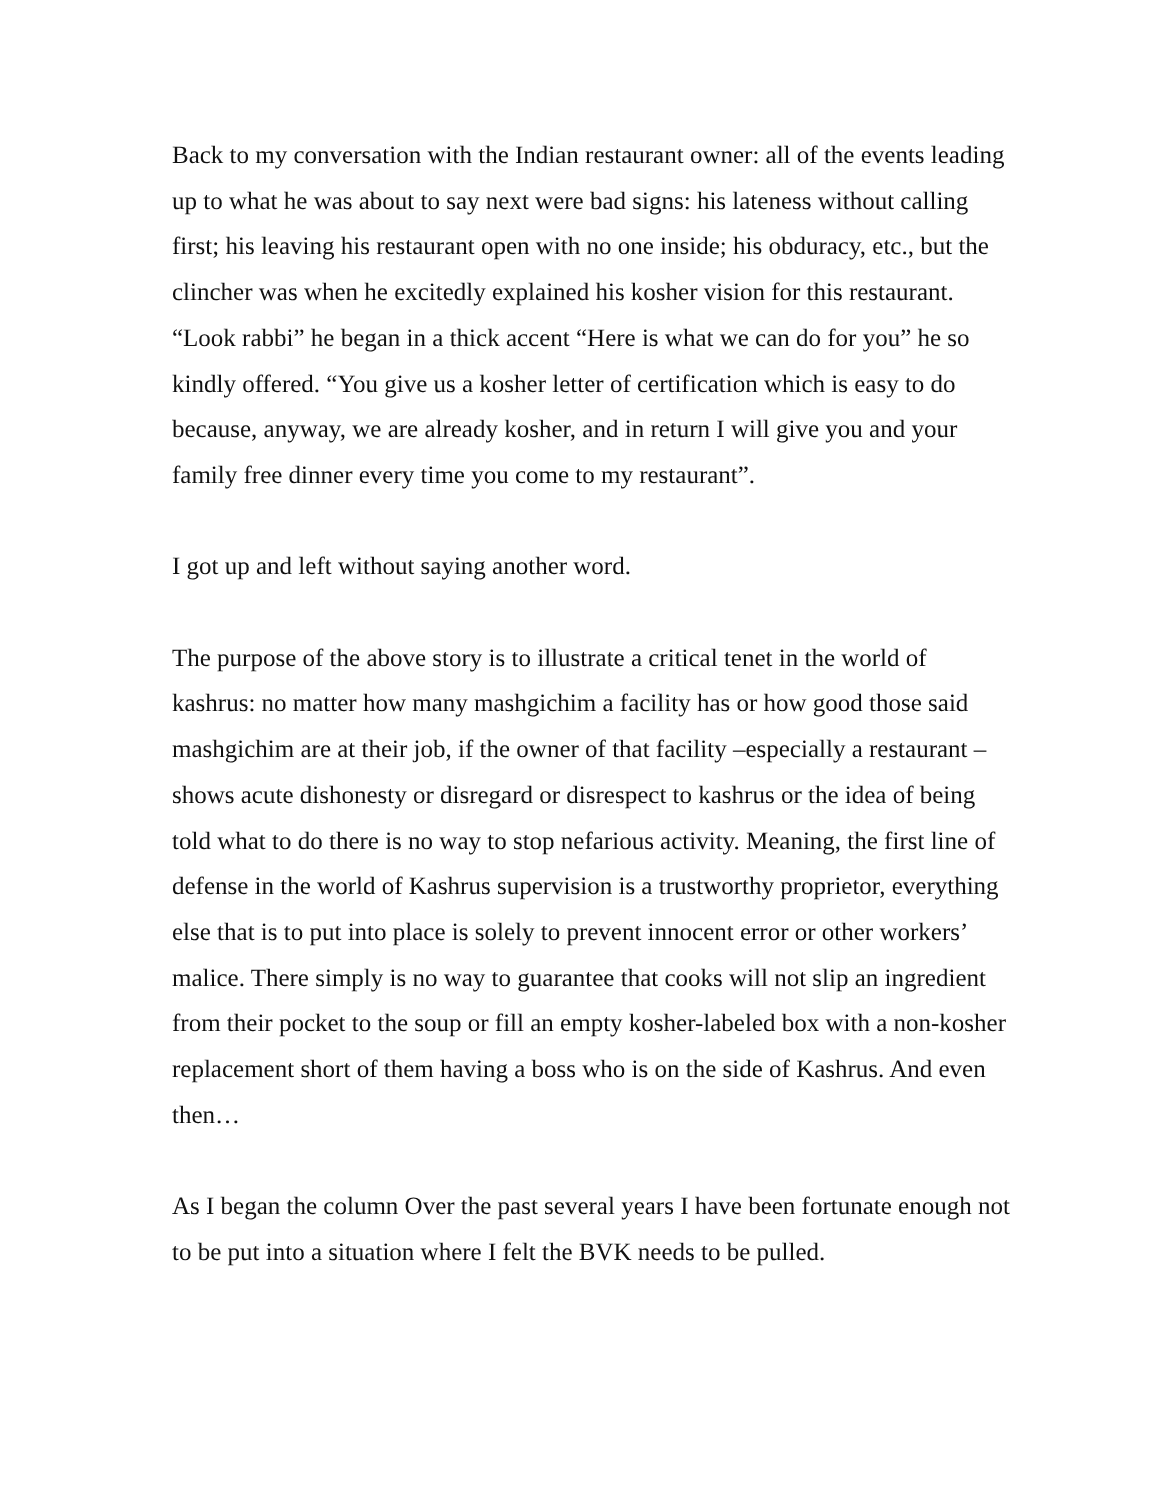Back to my conversation with the Indian restaurant owner: all of the events leading up to what he was about to say next were bad signs: his lateness without calling first; his leaving his restaurant open with no one inside; his obduracy, etc., but the clincher was when he excitedly explained his kosher vision for this restaurant. “Look rabbi” he began in a thick accent “Here is what we can do for you” he so kindly offered. “You give us a kosher letter of certification which is easy to do because, anyway, we are already kosher, and in return I will give you and your family free dinner every time you come to my restaurant”.
I got up and left without saying another word.
The purpose of the above story is to illustrate a critical tenet in the world of kashrus: no matter how many mashgichim a facility has or how good those said mashgichim are at their job, if the owner of that facility –especially a restaurant – shows acute dishonesty or disregard or disrespect to kashrus or the idea of being told what to do there is no way to stop nefarious activity. Meaning, the first line of defense in the world of Kashrus supervision is a trustworthy proprietor, everything else that is to put into place is solely to prevent innocent error or other workers’ malice. There simply is no way to guarantee that cooks will not slip an ingredient from their pocket to the soup or fill an empty kosher-labeled box with a non-kosher replacement short of them having a boss who is on the side of Kashrus. And even then…
As I began the column Over the past several years I have been fortunate enough not to be put into a situation where I felt the BVK needs to be pulled.